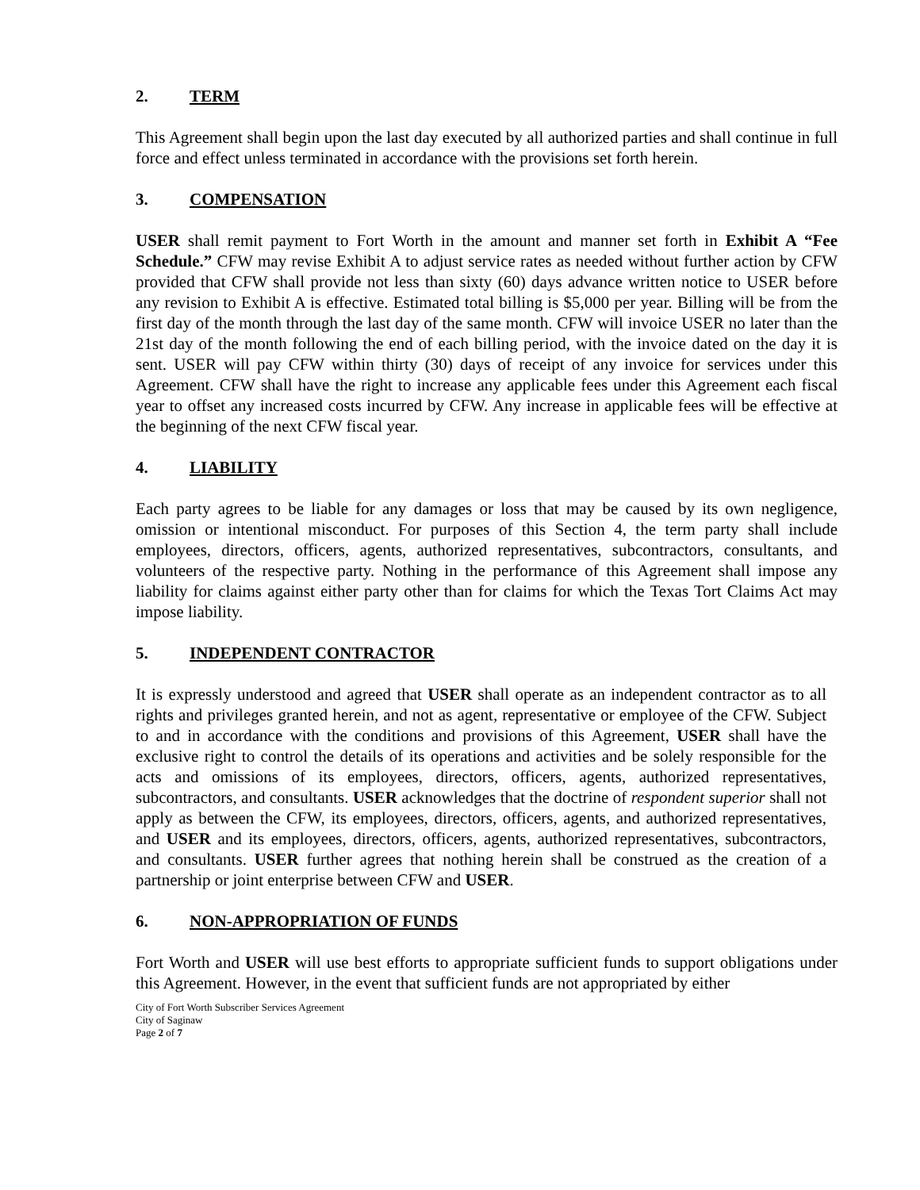2. TERM
This Agreement shall begin upon the last day executed by all authorized parties and shall continue in full force and effect unless terminated in accordance with the provisions set forth herein.
3. COMPENSATION
USER shall remit payment to Fort Worth in the amount and manner set forth in Exhibit A “Fee Schedule.” CFW may revise Exhibit A to adjust service rates as needed without further action by CFW provided that CFW shall provide not less than sixty (60) days advance written notice to USER before any revision to Exhibit A is effective. Estimated total billing is $5,000 per year. Billing will be from the first day of the month through the last day of the same month. CFW will invoice USER no later than the 21st day of the month following the end of each billing period, with the invoice dated on the day it is sent. USER will pay CFW within thirty (30) days of receipt of any invoice for services under this Agreement. CFW shall have the right to increase any applicable fees under this Agreement each fiscal year to offset any increased costs incurred by CFW. Any increase in applicable fees will be effective at the beginning of the next CFW fiscal year.
4. LIABILITY
Each party agrees to be liable for any damages or loss that may be caused by its own negligence, omission or intentional misconduct. For purposes of this Section 4, the term party shall include employees, directors, officers, agents, authorized representatives, subcontractors, consultants, and volunteers of the respective party. Nothing in the performance of this Agreement shall impose any liability for claims against either party other than for claims for which the Texas Tort Claims Act may impose liability.
5. INDEPENDENT CONTRACTOR
It is expressly understood and agreed that USER shall operate as an independent contractor as to all rights and privileges granted herein, and not as agent, representative or employee of the CFW. Subject to and in accordance with the conditions and provisions of this Agreement, USER shall have the exclusive right to control the details of its operations and activities and be solely responsible for the acts and omissions of its employees, directors, officers, agents, authorized representatives, subcontractors, and consultants. USER acknowledges that the doctrine of respondent superior shall not apply as between the CFW, its employees, directors, officers, agents, and authorized representatives, and USER and its employees, directors, officers, agents, authorized representatives, subcontractors, and consultants. USER further agrees that nothing herein shall be construed as the creation of a partnership or joint enterprise between CFW and USER.
6. NON-APPROPRIATION OF FUNDS
Fort Worth and USER will use best efforts to appropriate sufficient funds to support obligations under this Agreement. However, in the event that sufficient funds are not appropriated by either
City of Fort Worth Subscriber Services Agreement
City of Saginaw
Page 2 of 7